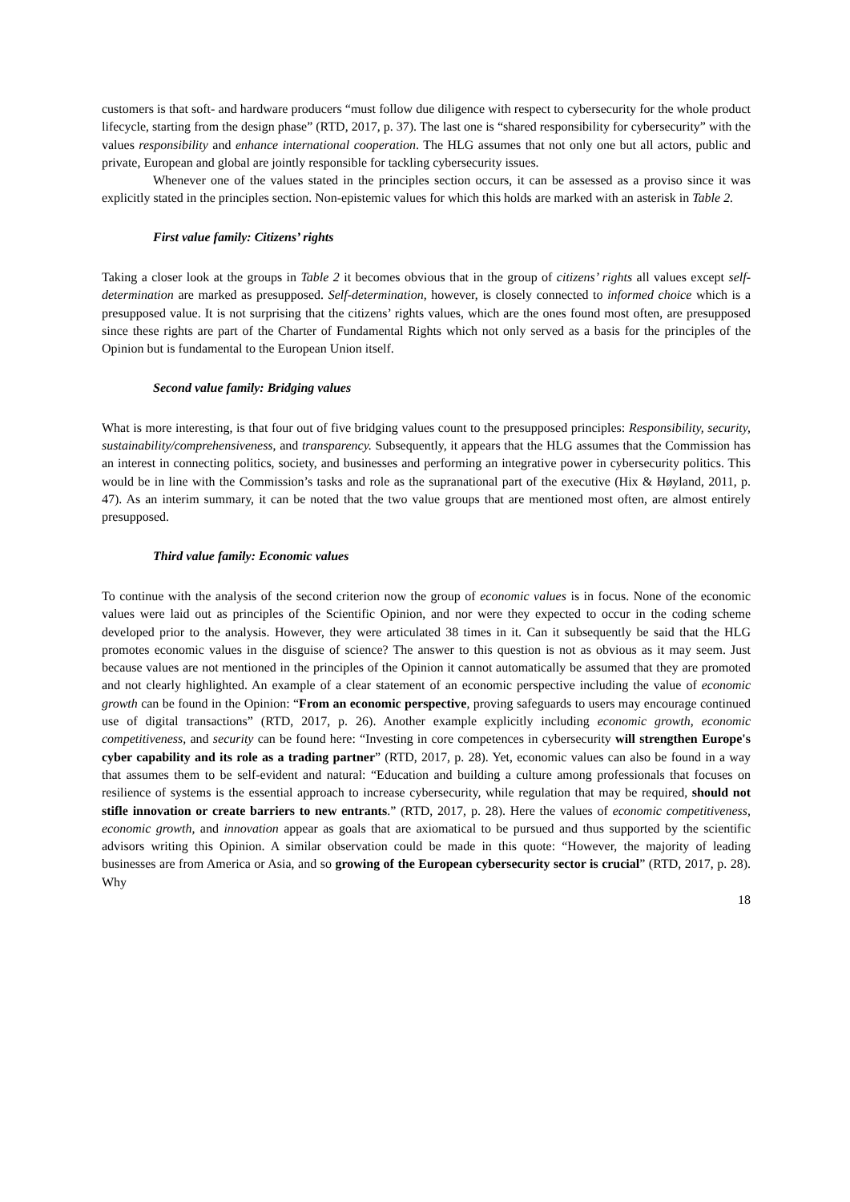customers is that soft- and hardware producers “must follow due diligence with respect to cybersecurity for the whole product lifecycle, starting from the design phase” (RTD, 2017, p. 37). The last one is “shared responsibility for cybersecurity” with the values responsibility and enhance international cooperation. The HLG assumes that not only one but all actors, public and private, European and global are jointly responsible for tackling cybersecurity issues.
Whenever one of the values stated in the principles section occurs, it can be assessed as a proviso since it was explicitly stated in the principles section. Non-epistemic values for which this holds are marked with an asterisk in Table 2.
First value family: Citizens’ rights
Taking a closer look at the groups in Table 2 it becomes obvious that in the group of citizens’ rights all values except self-determination are marked as presupposed. Self-determination, however, is closely connected to informed choice which is a presupposed value. It is not surprising that the citizens’ rights values, which are the ones found most often, are presupposed since these rights are part of the Charter of Fundamental Rights which not only served as a basis for the principles of the Opinion but is fundamental to the European Union itself.
Second value family: Bridging values
What is more interesting, is that four out of five bridging values count to the presupposed principles: Responsibility, security, sustainability/comprehensiveness, and transparency. Subsequently, it appears that the HLG assumes that the Commission has an interest in connecting politics, society, and businesses and performing an integrative power in cybersecurity politics. This would be in line with the Commission’s tasks and role as the supranational part of the executive (Hix & Høyland, 2011, p. 47). As an interim summary, it can be noted that the two value groups that are mentioned most often, are almost entirely presupposed.
Third value family: Economic values
To continue with the analysis of the second criterion now the group of economic values is in focus. None of the economic values were laid out as principles of the Scientific Opinion, and nor were they expected to occur in the coding scheme developed prior to the analysis. However, they were articulated 38 times in it. Can it subsequently be said that the HLG promotes economic values in the disguise of science? The answer to this question is not as obvious as it may seem. Just because values are not mentioned in the principles of the Opinion it cannot automatically be assumed that they are promoted and not clearly highlighted. An example of a clear statement of an economic perspective including the value of economic growth can be found in the Opinion: “From an economic perspective, proving safeguards to users may encourage continued use of digital transactions” (RTD, 2017, p. 26). Another example explicitly including economic growth, economic competitiveness, and security can be found here: “Investing in core competences in cybersecurity will strengthen Europe's cyber capability and its role as a trading partner” (RTD, 2017, p. 28). Yet, economic values can also be found in a way that assumes them to be self-evident and natural: “Education and building a culture among professionals that focuses on resilience of systems is the essential approach to increase cybersecurity, while regulation that may be required, should not stifle innovation or create barriers to new entrants.” (RTD, 2017, p. 28). Here the values of economic competitiveness, economic growth, and innovation appear as goals that are axiomatical to be pursued and thus supported by the scientific advisors writing this Opinion. A similar observation could be made in this quote: “However, the majority of leading businesses are from America or Asia, and so growing of the European cybersecurity sector is crucial” (RTD, 2017, p. 28). Why
18